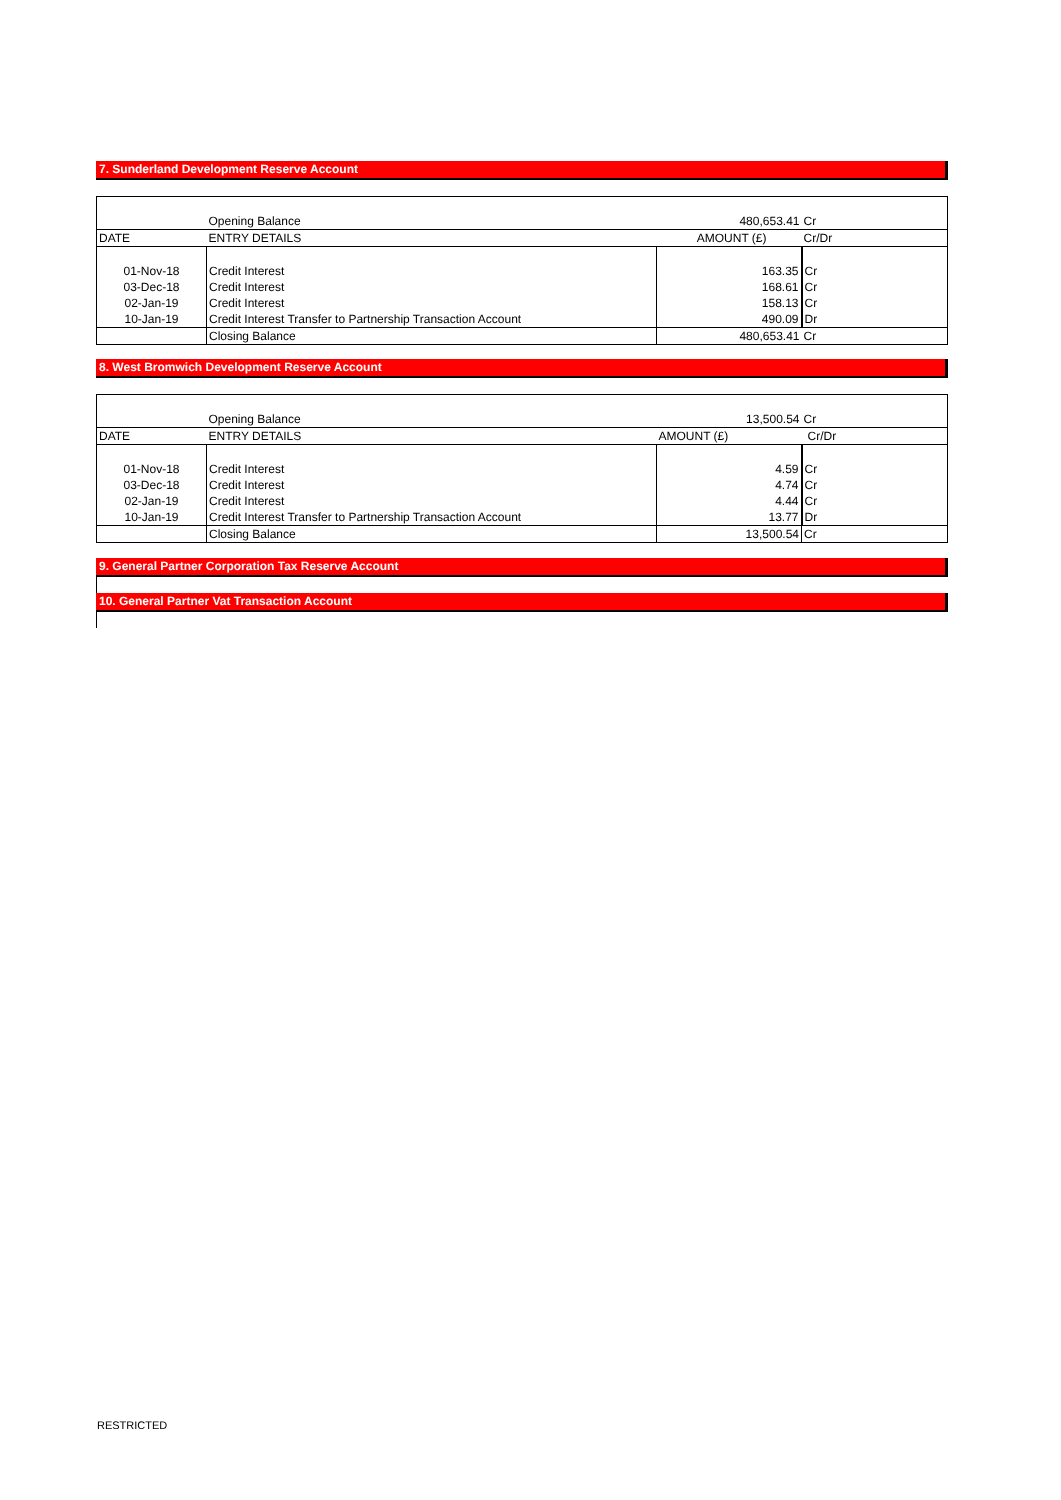7. Sunderland Development Reserve Account
| | Opening Balance | 480,653.41 | Cr |
| DATE | ENTRY DETAILS | AMOUNT (£) | Cr/Dr |
| 01-Nov-18 | Credit Interest | 163.35 | Cr |
| 03-Dec-18 | Credit Interest | 168.61 | Cr |
| 02-Jan-19 | Credit Interest | 158.13 | Cr |
| 10-Jan-19 | Credit Interest Transfer to Partnership Transaction Account | 490.09 | Dr |
| | Closing Balance | 480,653.41 | Cr |
8. West Bromwich Development Reserve Account
| | Opening Balance | 13,500.54 | Cr |
| DATE | ENTRY DETAILS | AMOUNT (£) | Cr/Dr |
| 01-Nov-18 | Credit Interest | 4.59 | Cr |
| 03-Dec-18 | Credit Interest | 4.74 | Cr |
| 02-Jan-19 | Credit Interest | 4.44 | Cr |
| 10-Jan-19 | Credit Interest Transfer to Partnership Transaction Account | 13.77 | Dr |
| | Closing Balance | 13,500.54 | Cr |
9. General Partner Corporation Tax Reserve Account
10. General Partner Vat Transaction Account
RESTRICTED